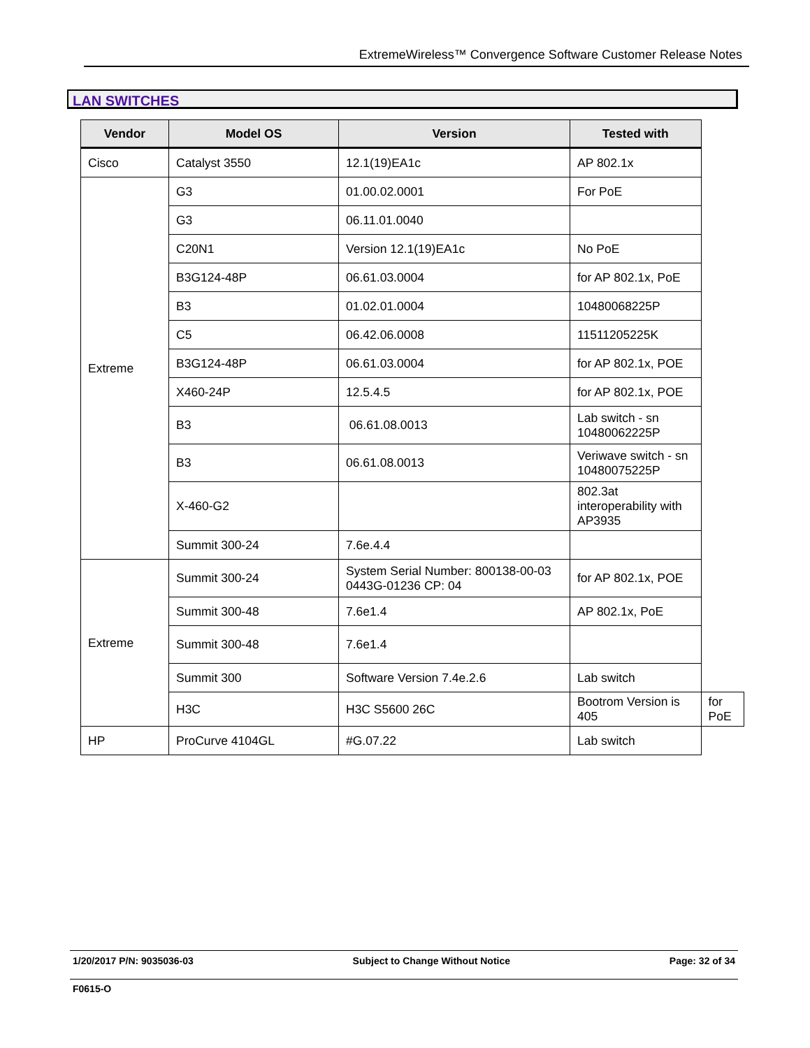ExtremeWireless™ Convergence Software Customer Release Notes
LAN SWITCHES
| Vendor | Model OS | Version | Tested with | |
| --- | --- | --- | --- | --- |
| Cisco | Catalyst 3550 | 12.1(19)EA1c | AP 802.1x | |
| Extreme | G3 | 01.00.02.0001 | For PoE | |
| | G3 | 06.11.01.0040 | | |
| | C20N1 | Version 12.1(19)EA1c | No PoE | |
| | B3G124-48P | 06.61.03.0004 | for AP 802.1x, PoE | |
| | B3 | 01.02.01.0004 | 10480068225P | |
| | C5 | 06.42.06.0008 | 11511205225K | |
| | B3G124-48P | 06.61.03.0004 | for AP 802.1x, POE | |
| | X460-24P | 12.5.4.5 | for AP 802.1x, POE | |
| | B3 | 06.61.08.0013 | Lab switch - sn 10480062225P | |
| | B3 | 06.61.08.0013 | Veriwave switch - sn 10480075225P | |
| | X-460-G2 | | 802.3at interoperability with AP3935 | |
| | Summit 300-24 | 7.6e.4.4 | | |
| Extreme | Summit 300-24 | System Serial Number: 800138-00-03 0443G-01236 CP: 04 | for AP 802.1x, POE | |
| | Summit 300-48 | 7.6e1.4 | AP 802.1x, PoE | |
| | Summit 300-48 | 7.6e1.4 | | |
| | Summit 300 | Software Version 7.4e.2.6 | Lab switch | |
| | H3C | H3C S5600 26C | Bootrom Version is 405 | for PoE |
| HP | ProCurve 4104GL | #G.07.22 | Lab switch | |
1/20/2017 P/N: 9035036-03 Subject to Change Without Notice Page: 32 of 34
F0615-O